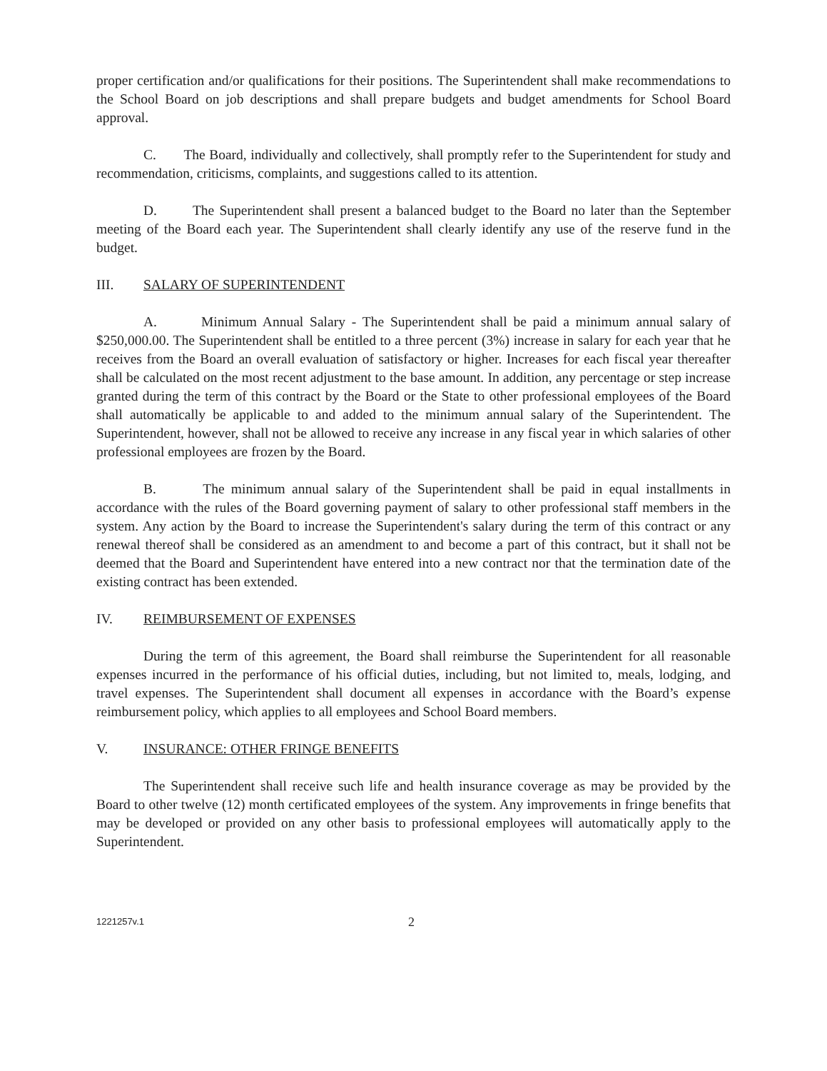proper certification and/or qualifications for their positions. The Superintendent shall make recommendations to the School Board on job descriptions and shall prepare budgets and budget amendments for School Board approval.
C. The Board, individually and collectively, shall promptly refer to the Superintendent for study and recommendation, criticisms, complaints, and suggestions called to its attention.
D. The Superintendent shall present a balanced budget to the Board no later than the September meeting of the Board each year. The Superintendent shall clearly identify any use of the reserve fund in the budget.
III. SALARY OF SUPERINTENDENT
A. Minimum Annual Salary - The Superintendent shall be paid a minimum annual salary of $250,000.00. The Superintendent shall be entitled to a three percent (3%) increase in salary for each year that he receives from the Board an overall evaluation of satisfactory or higher. Increases for each fiscal year thereafter shall be calculated on the most recent adjustment to the base amount. In addition, any percentage or step increase granted during the term of this contract by the Board or the State to other professional employees of the Board shall automatically be applicable to and added to the minimum annual salary of the Superintendent. The Superintendent, however, shall not be allowed to receive any increase in any fiscal year in which salaries of other professional employees are frozen by the Board.
B. The minimum annual salary of the Superintendent shall be paid in equal installments in accordance with the rules of the Board governing payment of salary to other professional staff members in the system. Any action by the Board to increase the Superintendent's salary during the term of this contract or any renewal thereof shall be considered as an amendment to and become a part of this contract, but it shall not be deemed that the Board and Superintendent have entered into a new contract nor that the termination date of the existing contract has been extended.
IV. REIMBURSEMENT OF EXPENSES
During the term of this agreement, the Board shall reimburse the Superintendent for all reasonable expenses incurred in the performance of his official duties, including, but not limited to, meals, lodging, and travel expenses. The Superintendent shall document all expenses in accordance with the Board’s expense reimbursement policy, which applies to all employees and School Board members.
V. INSURANCE: OTHER FRINGE BENEFITS
The Superintendent shall receive such life and health insurance coverage as may be provided by the Board to other twelve (12) month certificated employees of the system. Any improvements in fringe benefits that may be developed or provided on any other basis to professional employees will automatically apply to the Superintendent.
1221257v.1 2